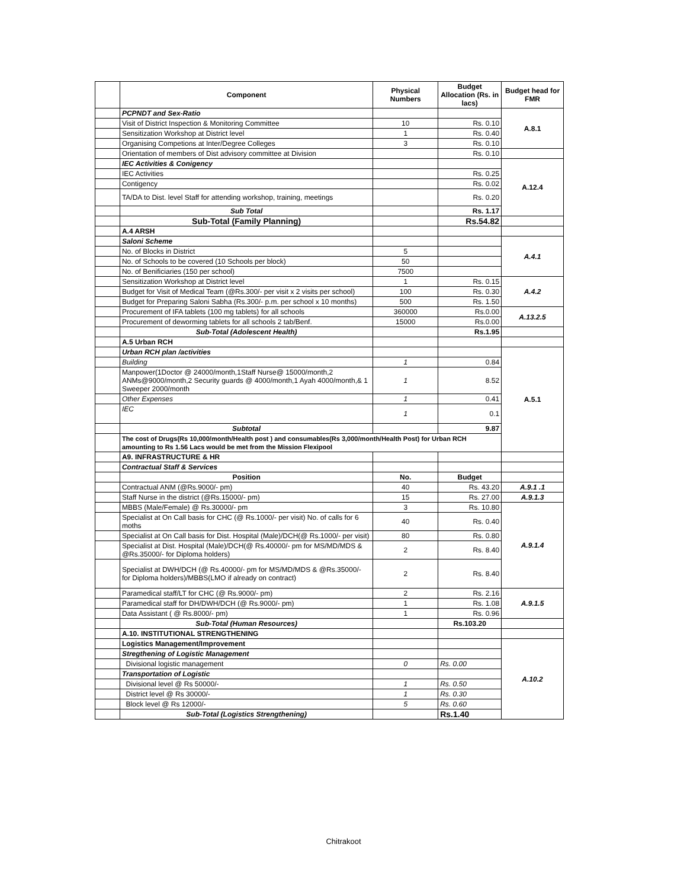| | Component | Physical Numbers | Budget Allocation (Rs. in lacs) | Budget head for FMR |
| --- | --- | --- | --- | --- |
| | PCPNDT and Sex-Ratio | | | A.8.1 |
| | Visit of District Inspection & Monitoring Committee | 10 | Rs. 0.10 | |
| | Sensitization Workshop at District level | 1 | Rs. 0.40 | |
| | Organising Competions at Inter/Degree Colleges | 3 | Rs. 0.10 | |
| | Orientation of members of Dist advisory committee at Division | | Rs. 0.10 | |
| | IEC Activities & Conigency | | | A.12.4 |
| | IEC Activities | | Rs. 0.25 | |
| | Contigency | | Rs. 0.02 | |
| | TA/DA to Dist. level Staff for attending workshop, training, meetings | | Rs. 0.20 | |
| | Sub Total | | Rs. 1.17 | |
| | Sub-Total (Family Planning) | | Rs.54.82 | |
| | A.4 ARSH | | | |
| | Saloni Scheme | | | A.4.1 |
| | No. of Blocks in District | 5 | | |
| | No. of Schools to be covered (10 Schools per block) | 50 | | |
| | No. of Benificiaries (150 per school) | 7500 | | |
| | Sensitization Workshop at District level | 1 | Rs. 0.15 | A.4.2 |
| | Budget for Visit of Medical Team (@Rs.300/- per visit x 2 visits per school) | 100 | Rs. 0.30 | |
| | Budget for Preparing Saloni Sabha (Rs.300/- p.m. per school x 10 months) | 500 | Rs. 1.50 | |
| | Procurement of IFA tablets (100 mg tablets) for all schools | 360000 | Rs.0.00 | A.13.2.5 |
| | Procurement of deworming tablets for all schools 2 tab/Benf. | 15000 | Rs.0.00 | |
| | Sub-Total (Adolescent Health) | | Rs.1.95 | |
| | A.5 Urban RCH | | | |
| | Urban RCH plan /activities | | | A.5.1 |
| | Building | 1 | 0.84 | |
| | Manpower(1Doctor @ 24000/month,1Staff Nurse@ 15000/month,2 ANMs@9000/month,2 Security guards @ 4000/month,1 Ayah 4000/month,& 1 Sweeper 2000/month | 1 | 8.52 | |
| | Other Expenses | 1 | 0.41 | |
| | IEC | 1 | 0.1 | |
| | Subtotal | | 9.87 | |
| | The cost of Drugs(Rs 10,000/month/Health post ) and consumables(Rs 3,000/month/Health Post) for Urban RCH amounting to Rs 1.56 Lacs would be met from the Mission Flexipool | | | |
| | A9. INFRASTRUCTURE & HR | | | |
| | Contractual Staff & Services | | | |
| | Position | No. | Budget | |
| | Contractual ANM (@Rs.9000/- pm) | 40 | Rs. 43.20 | A.9.1 .1 |
| | Staff Nurse in the district (@Rs.15000/- pm) | 15 | Rs. 27.00 | A.9.1.3 |
| | MBBS (Male/Female) @ Rs.30000/- pm | 3 | Rs. 10.80 | A.9.1.4 |
| | Specialist at On Call basis for CHC (@ Rs.1000/- per visit) No. of calls for 6 moths | 40 | Rs. 0.40 | |
| | Specialist at On Call basis for Dist. Hospital (Male)/DCH(@ Rs.1000/- per visit) | 80 | Rs. 0.80 | |
| | Specialist at Dist. Hospital (Male)/DCH(@ Rs.40000/- pm for MS/MD/MDS & @Rs.35000/- for Diploma holders) | 2 | Rs. 8.40 | |
| | Specialist at DWH/DCH (@ Rs.40000/- pm for MS/MD/MDS & @Rs.35000/- for Diploma holders)/MBBS(LMO if already on contract) | 2 | Rs. 8.40 | |
| | Paramedical staff/LT for CHC (@ Rs.9000/- pm) | 2 | Rs. 2.16 | A.9.1.5 |
| | Paramedical staff for DH/DWH/DCH (@ Rs.9000/- pm) | 1 | Rs. 1.08 | |
| | Data Assistant ( @ Rs.8000/- pm) | 1 | Rs. 0.96 | |
| | Sub-Total (Human Resources) | | Rs.103.20 | |
| | A.10. INSTITUTIONAL STRENGTHENING | | | |
| | Logistics Management/Improvement | | | A.10.2 |
| | Stregthening of Logistic Management | | | |
| | Divisional logistic management | 0 | Rs. 0.00 | |
| | Transportation of Logistic | | | |
| | Divisional level @ Rs 50000/- | 1 | Rs. 0.50 | |
| | District level @ Rs 30000/- | 1 | Rs. 0.30 | |
| | Block level @ Rs 12000/- | 5 | Rs. 0.60 | |
| | Sub-Total (Logistics Strengthening) | | Rs.1.40 | |
Chitrakoot